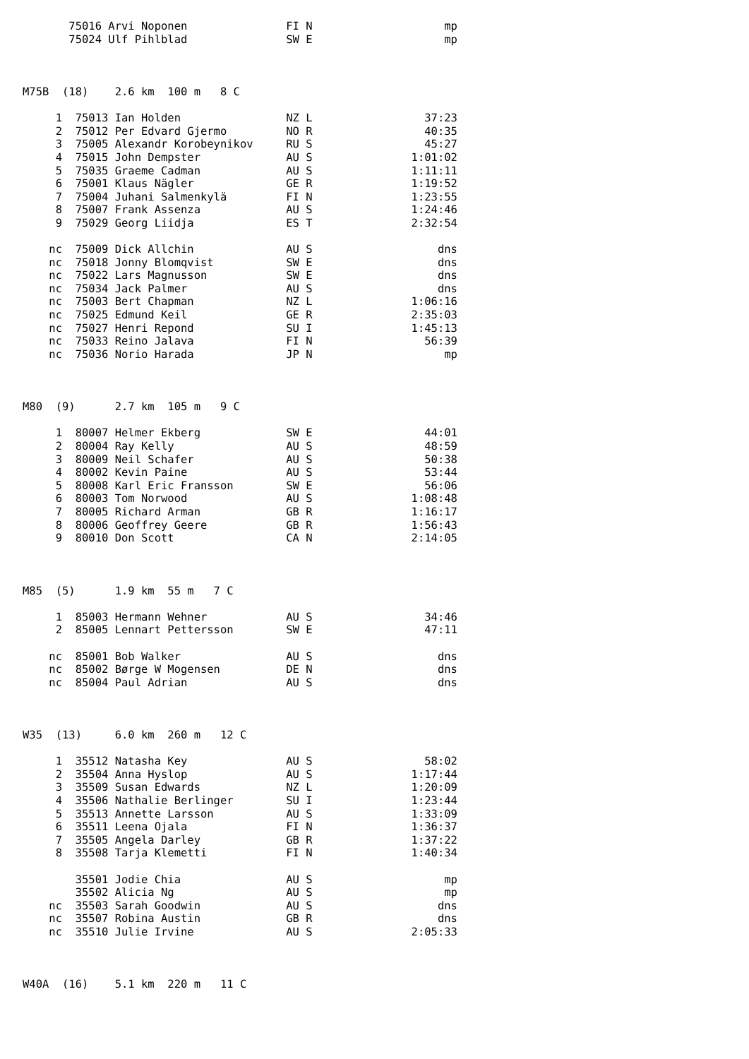75016 Arvi Noponen               FI N                    mp
       75024 Ulf Pihlblad               SW E                    mp



M75B  (18)    2.6 km  100 m   8 C

     1  75013 Ian Holden                NZ L                 37:23
     2  75012 Per Edvard Gjermo         NO R                 40:35
     3  75005 Alexandr Korobeynikov     RU S                 45:27
     4  75015 John Dempster             AU S               1:01:02
     5  75035 Graeme Cadman             AU S               1:11:11
     6  75001 Klaus Nägler              GE R               1:19:52
     7  75004 Juhani Salmenkylä         FI N               1:23:55
     8  75007 Frank Assenza             AU S               1:24:46
     9  75029 Georg Liidja              ES T               2:32:54

    nc  75009 Dick Allchin              AU S                   dns
    nc  75018 Jonny Blomqvist           SW E                   dns
    nc  75022 Lars Magnusson            SW E                   dns
    nc  75034 Jack Palmer               AU S                   dns
    nc  75003 Bert Chapman              NZ L               1:06:16
    nc  75025 Edmund Keil               GE R               2:35:03
    nc  75027 Henri Repond              SU I               1:45:13
    nc  75033 Reino Jalava              FI N                 56:39
    nc  75036 Norio Harada              JP N                    mp



M80  (9)      2.7 km  105 m   9 C

     1  80007 Helmer Ekberg             SW E                 44:01
     2  80004 Ray Kelly                 AU S                 48:59
     3  80009 Neil Schafer              AU S                 50:38
     4  80002 Kevin Paine               AU S                 53:44
     5  80008 Karl Eric Fransson        SW E                 56:06
     6  80003 Tom Norwood               AU S               1:08:48
     7  80005 Richard Arman             GB R               1:16:17
     8  80006 Geoffrey Geere            GB R               1:56:43
     9  80010 Don Scott                 CA N               2:14:05



M85  (5)      1.9 km  55 m   7 C

     1  85003 Hermann Wehner            AU S                 34:46
     2  85005 Lennart Pettersson        SW E                 47:11

    nc  85001 Bob Walker                AU S                   dns
    nc  85002 Børge W Mogensen          DE N                   dns
    nc  85004 Paul Adrian               AU S                   dns



W35  (13)     6.0 km  260 m   12 C

     1  35512 Natasha Key               AU S                 58:02
     2  35504 Anna Hyslop               AU S               1:17:44
     3  35509 Susan Edwards             NZ L               1:20:09
     4  35506 Nathalie Berlinger        SU I               1:23:44
     5  35513 Annette Larsson           AU S               1:33:09
     6  35511 Leena Ojala               FI N               1:36:37
     7  35505 Angela Darley             GB R               1:37:22
     8  35508 Tarja Klemetti            FI N               1:40:34

        35501 Jodie Chia                AU S                    mp
        35502 Alicia Ng                 AU S                    mp
    nc  35503 Sarah Goodwin             AU S                   dns
    nc  35507 Robina Austin             GB R                   dns
    nc  35510 Julie Irvine              AU S               2:05:33



W40A  (16)    5.1 km  220 m   11 C